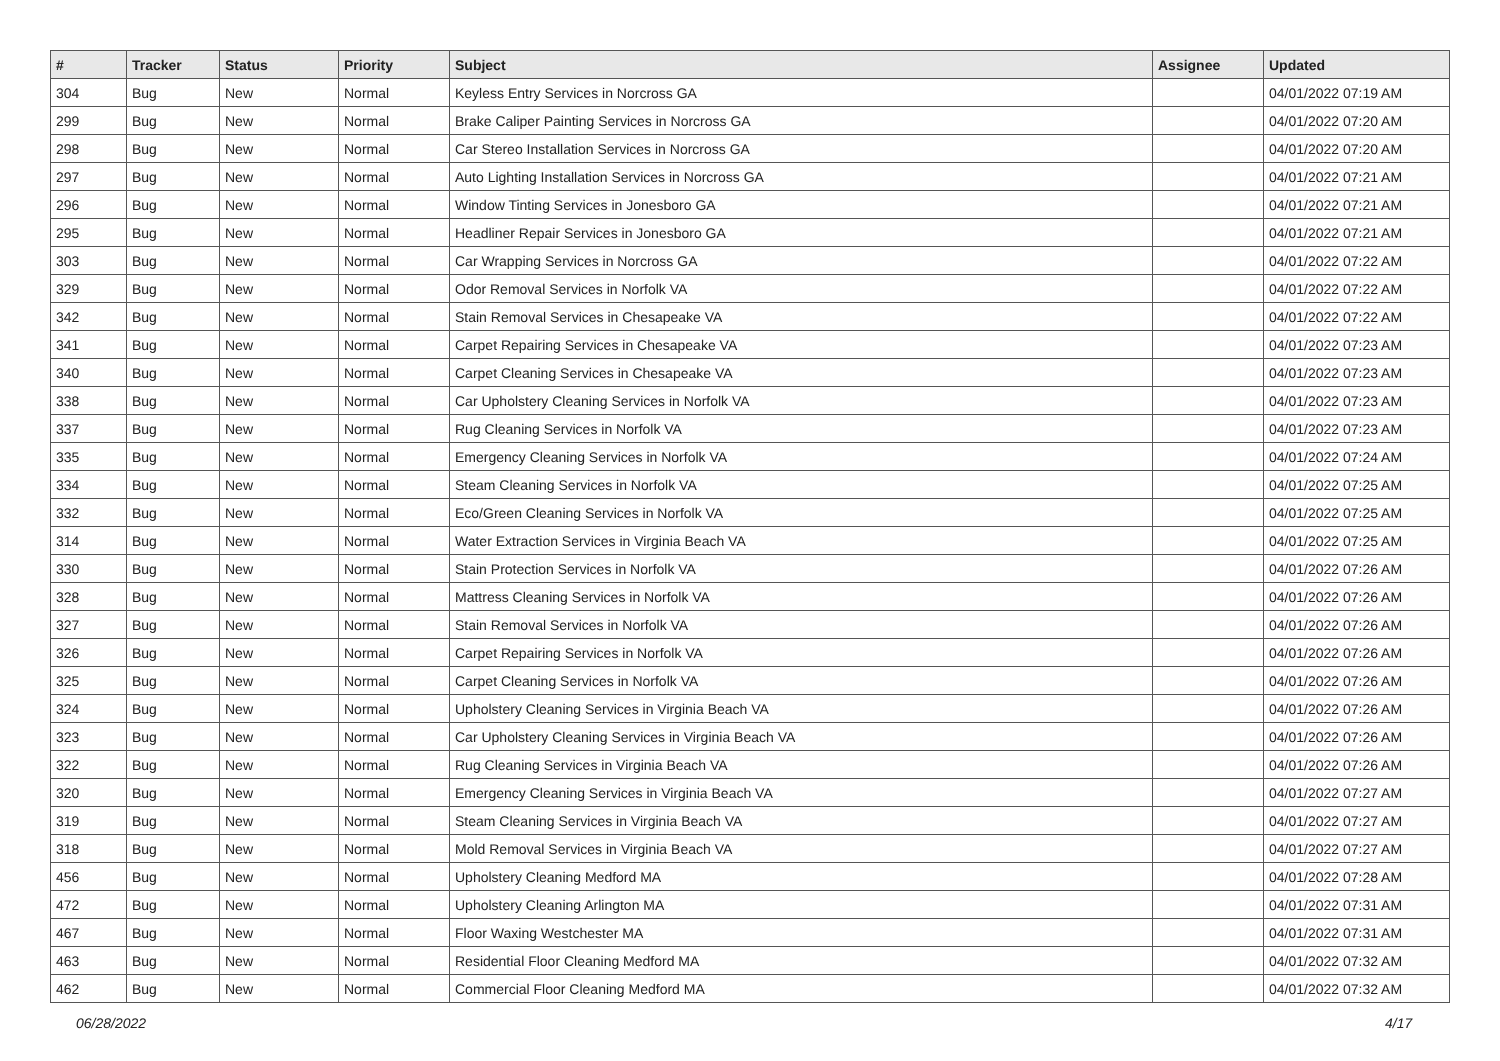| # | Tracker | Status | Priority | Subject | Assignee | Updated |
| --- | --- | --- | --- | --- | --- | --- |
| 304 | Bug | New | Normal | Keyless Entry Services in Norcross GA | | 04/01/2022 07:19 AM |
| 299 | Bug | New | Normal | Brake Caliper Painting Services in Norcross GA | | 04/01/2022 07:20 AM |
| 298 | Bug | New | Normal | Car Stereo Installation Services in Norcross GA | | 04/01/2022 07:20 AM |
| 297 | Bug | New | Normal | Auto Lighting Installation Services in Norcross GA | | 04/01/2022 07:21 AM |
| 296 | Bug | New | Normal | Window Tinting Services in Jonesboro GA | | 04/01/2022 07:21 AM |
| 295 | Bug | New | Normal | Headliner Repair Services in Jonesboro GA | | 04/01/2022 07:21 AM |
| 303 | Bug | New | Normal | Car Wrapping Services in Norcross GA | | 04/01/2022 07:22 AM |
| 329 | Bug | New | Normal | Odor Removal Services in Norfolk VA | | 04/01/2022 07:22 AM |
| 342 | Bug | New | Normal | Stain Removal Services in Chesapeake VA | | 04/01/2022 07:22 AM |
| 341 | Bug | New | Normal | Carpet Repairing Services in Chesapeake VA | | 04/01/2022 07:23 AM |
| 340 | Bug | New | Normal | Carpet Cleaning Services in Chesapeake VA | | 04/01/2022 07:23 AM |
| 338 | Bug | New | Normal | Car Upholstery Cleaning Services in Norfolk VA | | 04/01/2022 07:23 AM |
| 337 | Bug | New | Normal | Rug Cleaning Services in Norfolk VA | | 04/01/2022 07:23 AM |
| 335 | Bug | New | Normal | Emergency Cleaning Services in Norfolk VA | | 04/01/2022 07:24 AM |
| 334 | Bug | New | Normal | Steam Cleaning Services in Norfolk VA | | 04/01/2022 07:25 AM |
| 332 | Bug | New | Normal | Eco/Green Cleaning Services in Norfolk VA | | 04/01/2022 07:25 AM |
| 314 | Bug | New | Normal | Water Extraction Services in Virginia Beach VA | | 04/01/2022 07:25 AM |
| 330 | Bug | New | Normal | Stain Protection Services in Norfolk VA | | 04/01/2022 07:26 AM |
| 328 | Bug | New | Normal | Mattress Cleaning Services in Norfolk VA | | 04/01/2022 07:26 AM |
| 327 | Bug | New | Normal | Stain Removal Services in Norfolk VA | | 04/01/2022 07:26 AM |
| 326 | Bug | New | Normal | Carpet Repairing Services in Norfolk VA | | 04/01/2022 07:26 AM |
| 325 | Bug | New | Normal | Carpet Cleaning Services in Norfolk VA | | 04/01/2022 07:26 AM |
| 324 | Bug | New | Normal | Upholstery Cleaning Services in Virginia Beach VA | | 04/01/2022 07:26 AM |
| 323 | Bug | New | Normal | Car Upholstery Cleaning Services in Virginia Beach VA | | 04/01/2022 07:26 AM |
| 322 | Bug | New | Normal | Rug Cleaning Services in Virginia Beach VA | | 04/01/2022 07:26 AM |
| 320 | Bug | New | Normal | Emergency Cleaning Services in Virginia Beach VA | | 04/01/2022 07:27 AM |
| 319 | Bug | New | Normal | Steam Cleaning Services in Virginia Beach VA | | 04/01/2022 07:27 AM |
| 318 | Bug | New | Normal | Mold Removal Services in Virginia Beach VA | | 04/01/2022 07:27 AM |
| 456 | Bug | New | Normal | Upholstery Cleaning Medford MA | | 04/01/2022 07:28 AM |
| 472 | Bug | New | Normal | Upholstery Cleaning Arlington MA | | 04/01/2022 07:31 AM |
| 467 | Bug | New | Normal | Floor Waxing Westchester MA | | 04/01/2022 07:31 AM |
| 463 | Bug | New | Normal | Residential Floor Cleaning Medford MA | | 04/01/2022 07:32 AM |
| 462 | Bug | New | Normal | Commercial Floor Cleaning Medford MA | | 04/01/2022 07:32 AM |
06/28/2022 4/17